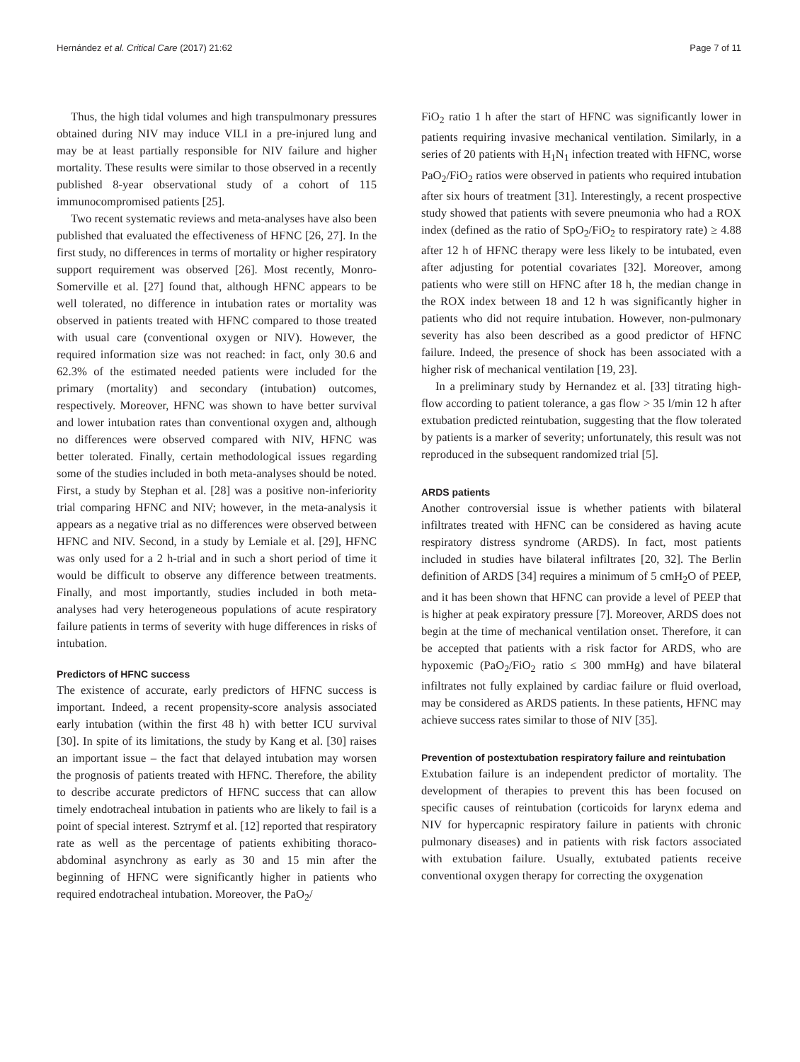Hernández et al. Critical Care (2017) 21:62 Page 7 of 11
Thus, the high tidal volumes and high transpulmonary pressures obtained during NIV may induce VILI in a pre-injured lung and may be at least partially responsible for NIV failure and higher mortality. These results were similar to those observed in a recently published 8-year observational study of a cohort of 115 immunocompromised patients [25].
Two recent systematic reviews and meta-analyses have also been published that evaluated the effectiveness of HFNC [26, 27]. In the first study, no differences in terms of mortality or higher respiratory support requirement was observed [26]. Most recently, Monro-Somerville et al. [27] found that, although HFNC appears to be well tolerated, no difference in intubation rates or mortality was observed in patients treated with HFNC compared to those treated with usual care (conventional oxygen or NIV). However, the required information size was not reached: in fact, only 30.6 and 62.3% of the estimated needed patients were included for the primary (mortality) and secondary (intubation) outcomes, respectively. Moreover, HFNC was shown to have better survival and lower intubation rates than conventional oxygen and, although no differences were observed compared with NIV, HFNC was better tolerated. Finally, certain methodological issues regarding some of the studies included in both meta-analyses should be noted. First, a study by Stephan et al. [28] was a positive non-inferiority trial comparing HFNC and NIV; however, in the meta-analysis it appears as a negative trial as no differences were observed between HFNC and NIV. Second, in a study by Lemiale et al. [29], HFNC was only used for a 2 h-trial and in such a short period of time it would be difficult to observe any difference between treatments. Finally, and most importantly, studies included in both meta-analyses had very heterogeneous populations of acute respiratory failure patients in terms of severity with huge differences in risks of intubation.
Predictors of HFNC success
The existence of accurate, early predictors of HFNC success is important. Indeed, a recent propensity-score analysis associated early intubation (within the first 48 h) with better ICU survival [30]. In spite of its limitations, the study by Kang et al. [30] raises an important issue – the fact that delayed intubation may worsen the prognosis of patients treated with HFNC. Therefore, the ability to describe accurate predictors of HFNC success that can allow timely endotracheal intubation in patients who are likely to fail is a point of special interest. Sztrymf et al. [12] reported that respiratory rate as well as the percentage of patients exhibiting thoraco-abdominal asynchrony as early as 30 and 15 min after the beginning of HFNC were significantly higher in patients who required endotracheal intubation. Moreover, the PaO<sub>2</sub>/
FiO<sub>2</sub> ratio 1 h after the start of HFNC was significantly lower in patients requiring invasive mechanical ventilation. Similarly, in a series of 20 patients with H<sub>1</sub>N<sub>1</sub> infection treated with HFNC, worse PaO<sub>2</sub>/FiO<sub>2</sub> ratios were observed in patients who required intubation after six hours of treatment [31]. Interestingly, a recent prospective study showed that patients with severe pneumonia who had a ROX index (defined as the ratio of SpO<sub>2</sub>/FiO<sub>2</sub> to respiratory rate) ≥ 4.88 after 12 h of HFNC therapy were less likely to be intubated, even after adjusting for potential covariates [32]. Moreover, among patients who were still on HFNC after 18 h, the median change in the ROX index between 18 and 12 h was significantly higher in patients who did not require intubation. However, non-pulmonary severity has also been described as a good predictor of HFNC failure. Indeed, the presence of shock has been associated with a higher risk of mechanical ventilation [19, 23].
In a preliminary study by Hernandez et al. [33] titrating high-flow according to patient tolerance, a gas flow > 35 l/min 12 h after extubation predicted reintubation, suggesting that the flow tolerated by patients is a marker of severity; unfortunately, this result was not reproduced in the subsequent randomized trial [5].
ARDS patients
Another controversial issue is whether patients with bilateral infiltrates treated with HFNC can be considered as having acute respiratory distress syndrome (ARDS). In fact, most patients included in studies have bilateral infiltrates [20, 32]. The Berlin definition of ARDS [34] requires a minimum of 5 cmH<sub>2</sub>O of PEEP, and it has been shown that HFNC can provide a level of PEEP that is higher at peak expiratory pressure [7]. Moreover, ARDS does not begin at the time of mechanical ventilation onset. Therefore, it can be accepted that patients with a risk factor for ARDS, who are hypoxemic (PaO<sub>2</sub>/FiO<sub>2</sub> ratio ≤ 300 mmHg) and have bilateral infiltrates not fully explained by cardiac failure or fluid overload, may be considered as ARDS patients. In these patients, HFNC may achieve success rates similar to those of NIV [35].
Prevention of postextubation respiratory failure and reintubation
Extubation failure is an independent predictor of mortality. The development of therapies to prevent this has been focused on specific causes of reintubation (corticoids for larynx edema and NIV for hypercapnic respiratory failure in patients with chronic pulmonary diseases) and in patients with risk factors associated with extubation failure. Usually, extubated patients receive conventional oxygen therapy for correcting the oxygenation